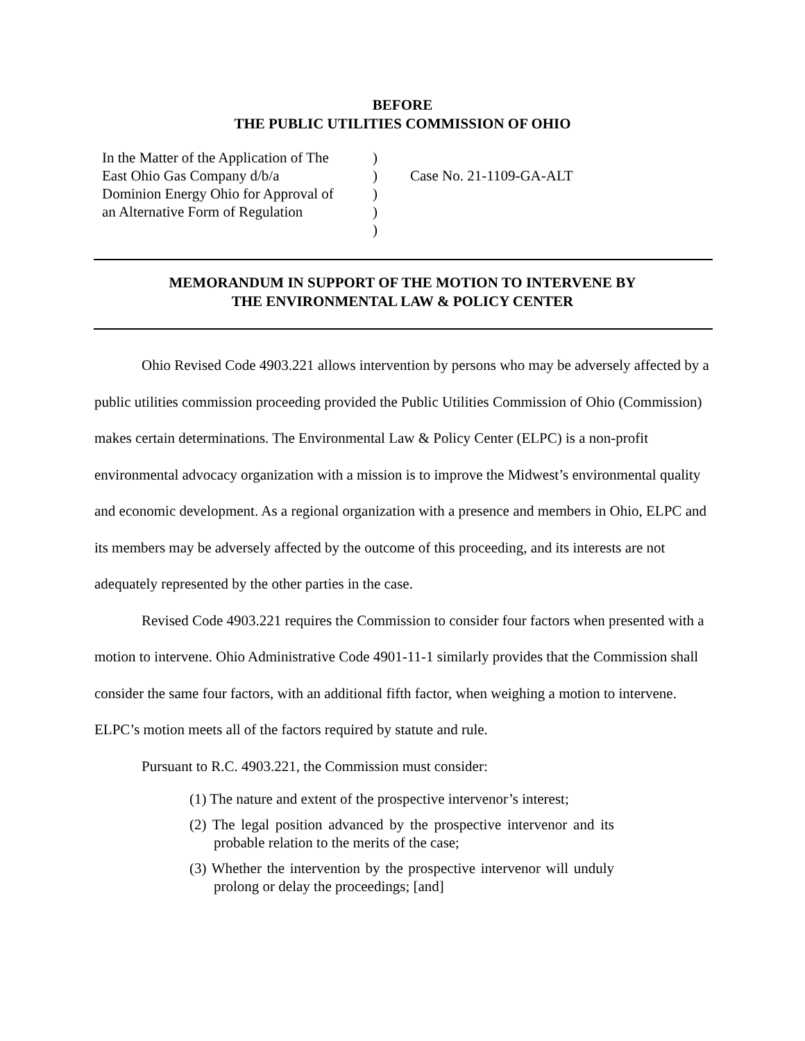BEFORE
THE PUBLIC UTILITIES COMMISSION OF OHIO
In the Matter of the Application of The
East Ohio Gas Company d/b/a
Dominion Energy Ohio for Approval of
an Alternative Form of Regulation
)
)
)
)
)
Case No. 21-1109-GA-ALT
MEMORANDUM IN SUPPORT OF THE MOTION TO INTERVENE BY
THE ENVIRONMENTAL LAW & POLICY CENTER
Ohio Revised Code 4903.221 allows intervention by persons who may be adversely affected by a public utilities commission proceeding provided the Public Utilities Commission of Ohio (Commission) makes certain determinations. The Environmental Law & Policy Center (ELPC) is a non-profit environmental advocacy organization with a mission is to improve the Midwest’s environmental quality and economic development. As a regional organization with a presence and members in Ohio, ELPC and its members may be adversely affected by the outcome of this proceeding, and its interests are not adequately represented by the other parties in the case.
Revised Code 4903.221 requires the Commission to consider four factors when presented with a motion to intervene. Ohio Administrative Code 4901-11-1 similarly provides that the Commission shall consider the same four factors, with an additional fifth factor, when weighing a motion to intervene. ELPC’s motion meets all of the factors required by statute and rule.
Pursuant to R.C. 4903.221, the Commission must consider:
(1) The nature and extent of the prospective intervenor’s interest;
(2) The legal position advanced by the prospective intervenor and its probable relation to the merits of the case;
(3) Whether the intervention by the prospective intervenor will unduly prolong or delay the proceedings; [and]